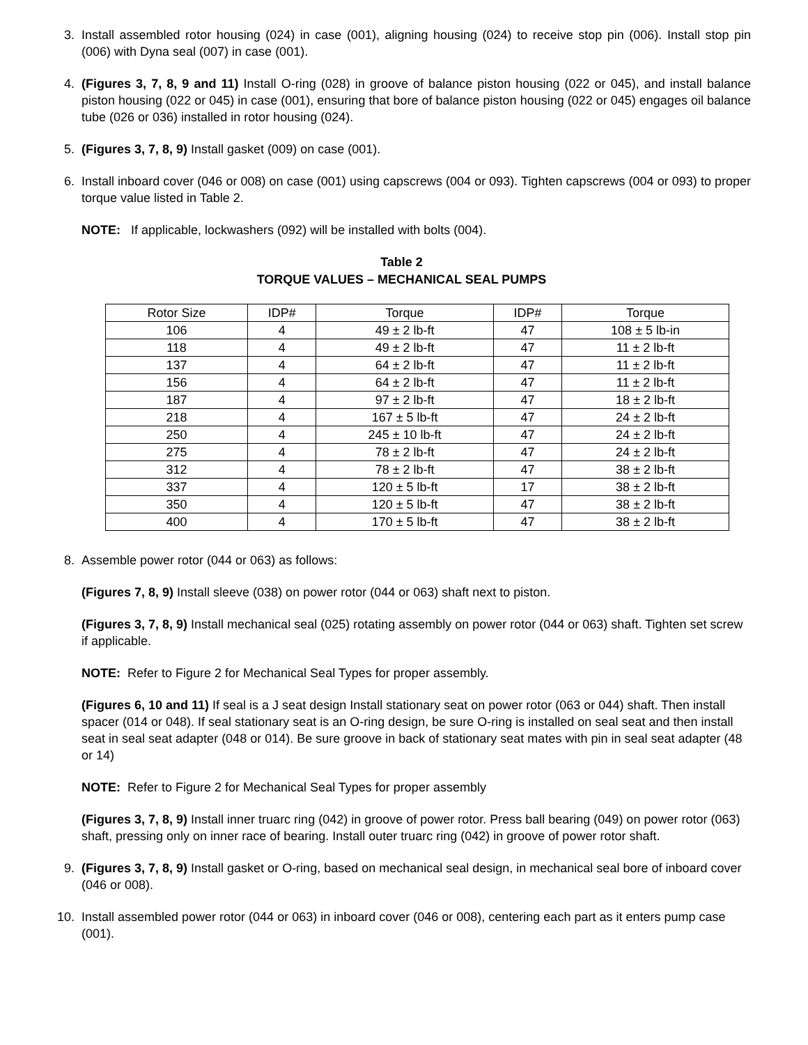3. Install assembled rotor housing (024) in case (001), aligning housing (024) to receive stop pin (006). Install stop pin (006) with Dyna seal (007) in case (001).
4. (Figures 3, 7, 8, 9 and 11) Install O-ring (028) in groove of balance piston housing (022 or 045), and install balance piston housing (022 or 045) in case (001), ensuring that bore of balance piston housing (022 or 045) engages oil balance tube (026 or 036) installed in rotor housing (024).
5. (Figures 3, 7, 8, 9) Install gasket (009) on case (001).
6. Install inboard cover (046 or 008) on case (001) using capscrews (004 or 093). Tighten capscrews (004 or 093) to proper torque value listed in Table 2.
NOTE: If applicable, lockwashers (092) will be installed with bolts (004).
Table 2
TORQUE VALUES – MECHANICAL SEAL PUMPS
| Rotor Size | IDP# | Torque | IDP# | Torque |
| 106 | 4 | 49 ± 2 lb-ft | 47 | 108 ± 5 lb-in |
| 118 | 4 | 49 ± 2 lb-ft | 47 | 11 ± 2 lb-ft |
| 137 | 4 | 64 ± 2 lb-ft | 47 | 11 ± 2 lb-ft |
| 156 | 4 | 64 ± 2 lb-ft | 47 | 11 ± 2 lb-ft |
| 187 | 4 | 97 ± 2 lb-ft | 47 | 18 ± 2 lb-ft |
| 218 | 4 | 167 ± 5 lb-ft | 47 | 24 ± 2 lb-ft |
| 250 | 4 | 245 ± 10 lb-ft | 47 | 24 ± 2 lb-ft |
| 275 | 4 | 78 ± 2 lb-ft | 47 | 24 ± 2 lb-ft |
| 312 | 4 | 78 ± 2 lb-ft | 47 | 38 ± 2 lb-ft |
| 337 | 4 | 120 ± 5 lb-ft | 17 | 38 ± 2 lb-ft |
| 350 | 4 | 120 ± 5 lb-ft | 47 | 38 ± 2 lb-ft |
| 400 | 4 | 170 ± 5 lb-ft | 47 | 38 ± 2 lb-ft |
8. Assemble power rotor (044 or 063) as follows:
(Figures 7, 8, 9) Install sleeve (038) on power rotor (044 or 063) shaft next to piston.
(Figures 3, 7, 8, 9) Install mechanical seal (025) rotating assembly on power rotor (044 or 063) shaft. Tighten set screw if applicable.
NOTE: Refer to Figure 2 for Mechanical Seal Types for proper assembly.
(Figures 6, 10 and 11) If seal is a J seat design Install stationary seat on power rotor (063 or 044) shaft. Then install spacer (014 or 048). If seal stationary seat is an O-ring design, be sure O-ring is installed on seal seat and then install seat in seal seat adapter (048 or 014). Be sure groove in back of stationary seat mates with pin in seal seat adapter (48 or 14)
NOTE: Refer to Figure 2 for Mechanical Seal Types for proper assembly
(Figures 3, 7, 8, 9) Install inner truarc ring (042) in groove of power rotor. Press ball bearing (049) on power rotor (063) shaft, pressing only on inner race of bearing. Install outer truarc ring (042) in groove of power rotor shaft.
9. (Figures 3, 7, 8, 9) Install gasket or O-ring, based on mechanical seal design, in mechanical seal bore of inboard cover (046 or 008).
10. Install assembled power rotor (044 or 063) in inboard cover (046 or 008), centering each part as it enters pump case (001).